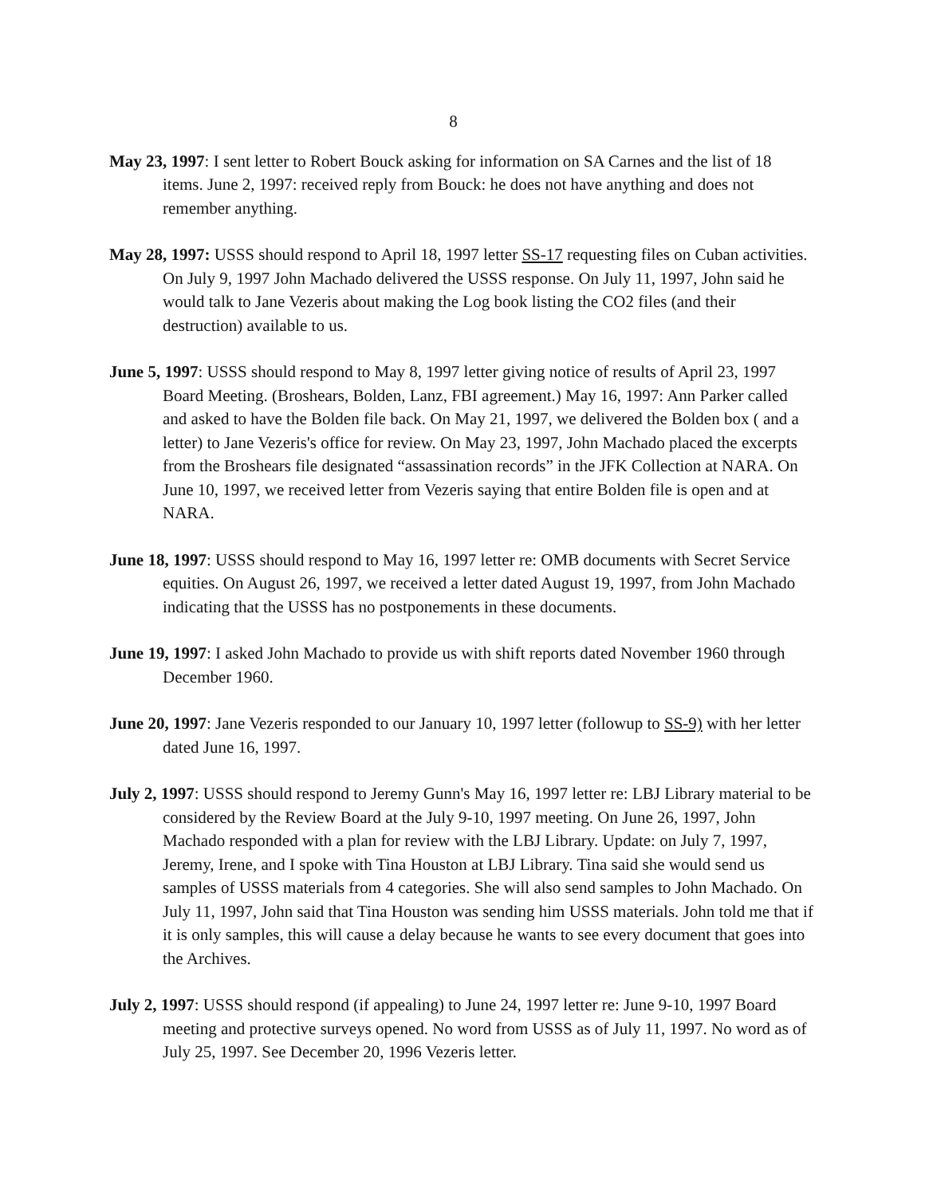8
May 23, 1997: I sent letter to Robert Bouck asking for information on SA Carnes and the list of 18 items. June 2, 1997: received reply from Bouck: he does not have anything and does not remember anything.
May 28, 1997: USSS should respond to April 18, 1997 letter SS-17 requesting files on Cuban activities. On July 9, 1997 John Machado delivered the USSS response. On July 11, 1997, John said he would talk to Jane Vezeris about making the Log book listing the CO2 files (and their destruction) available to us.
June 5, 1997: USSS should respond to May 8, 1997 letter giving notice of results of April 23, 1997 Board Meeting. (Broshears, Bolden, Lanz, FBI agreement.) May 16, 1997: Ann Parker called and asked to have the Bolden file back. On May 21, 1997, we delivered the Bolden box ( and a letter) to Jane Vezeris's office for review. On May 23, 1997, John Machado placed the excerpts from the Broshears file designated “assassination records” in the JFK Collection at NARA. On June 10, 1997, we received letter from Vezeris saying that entire Bolden file is open and at NARA.
June 18, 1997: USSS should respond to May 16, 1997 letter re: OMB documents with Secret Service equities. On August 26, 1997, we received a letter dated August 19, 1997, from John Machado indicating that the USSS has no postponements in these documents.
June 19, 1997: I asked John Machado to provide us with shift reports dated November 1960 through December 1960.
June 20, 1997: Jane Vezeris responded to our January 10, 1997 letter (followup to SS-9) with her letter dated June 16, 1997.
July 2, 1997: USSS should respond to Jeremy Gunn's May 16, 1997 letter re: LBJ Library material to be considered by the Review Board at the July 9-10, 1997 meeting. On June 26, 1997, John Machado responded with a plan for review with the LBJ Library. Update: on July 7, 1997, Jeremy, Irene, and I spoke with Tina Houston at LBJ Library. Tina said she would send us samples of USSS materials from 4 categories. She will also send samples to John Machado. On July 11, 1997, John said that Tina Houston was sending him USSS materials. John told me that if it is only samples, this will cause a delay because he wants to see every document that goes into the Archives.
July 2, 1997: USSS should respond (if appealing) to June 24, 1997 letter re: June 9-10, 1997 Board meeting and protective surveys opened. No word from USSS as of July 11, 1997. No word as of July 25, 1997. See December 20, 1996 Vezeris letter.